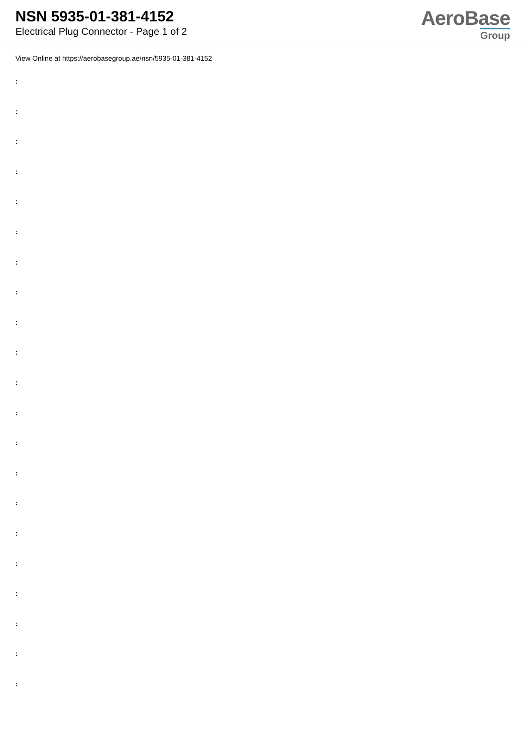NSN 5935-01-381-4152
Electrical Plug Connector - Page 1 of 2
AeroBase
Group
View Online at https://aerobasegroup.ae/nsn/5935-01-381-4152
:
:
:
:
:
:
:
:
:
:
:
:
:
:
:
:
:
:
:
:
: